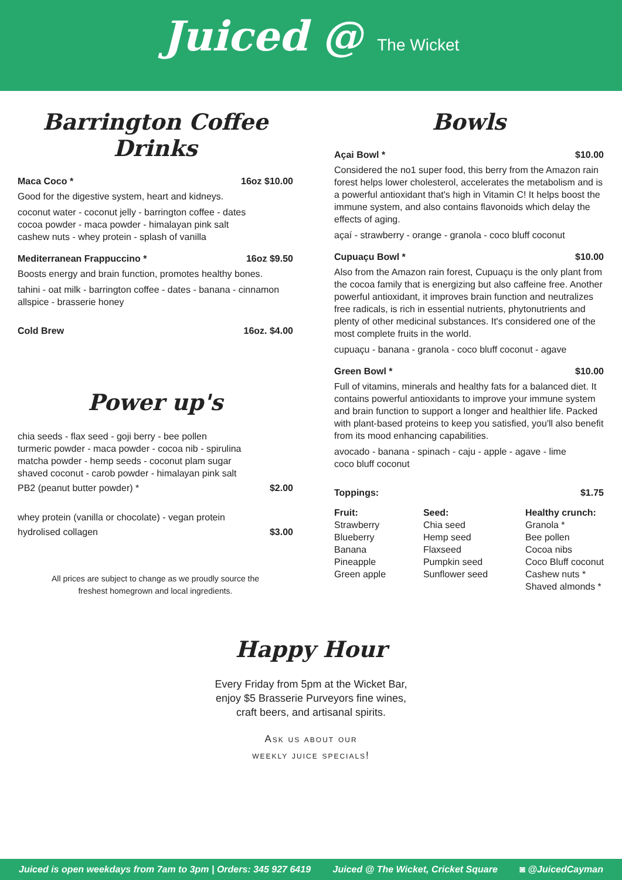Juiced @ The Wicket
Barrington Coffee Drinks
Maca Coco * 16oz $10.00
Good for the digestive system, heart and kidneys.
coconut water - coconut jelly - barrington coffee - dates
cocoa powder - maca powder - himalayan pink salt
cashew nuts - whey protein - splash of vanilla
Mediterranean Frappuccino * 16oz $9.50
Boosts energy and brain function, promotes healthy bones.
tahini - oat milk - barrington coffee - dates - banana - cinnamon
allspice - brasserie honey
Cold Brew 16oz. $4.00
Power up's
chia seeds - flax seed - goji berry - bee pollen
turmeric powder - maca powder - cocoa nib - spirulina
matcha powder - hemp seeds - coconut plam sugar
shaved coconut - carob powder - himalayan pink salt
PB2 (peanut butter powder) * $2.00
whey protein (vanilla or chocolate) - vegan protein
hydrolised collagen $3.00
All prices are subject to change as we proudly source the
freshest homegrown and local ingredients.
Bowls
Açai Bowl * $10.00
Considered the no1 super food, this berry from the Amazon rain forest helps lower cholesterol, accelerates the metabolism and is a powerful antioxidant that's high in Vitamin C! It helps boost the immune system, and also contains flavonoids which delay the effects of aging.
açaí - strawberry - orange - granola - coco bluff coconut
Cupuaçu Bowl * $10.00
Also from the Amazon rain forest, Cupuaçu is the only plant from the cocoa family that is energizing but also caffeine free. Another powerful antioxidant, it improves brain function and neutralizes free radicals, is rich in essential nutrients, phytonutrients and plenty of other medicinal substances. It's considered one of the most complete fruits in the world.
cupuaçu - banana - granola - coco bluff coconut - agave
Green Bowl * $10.00
Full of vitamins, minerals and healthy fats for a balanced diet. It contains powerful antioxidants to improve your immune system and brain function to support a longer and healthier life. Packed with plant-based proteins to keep you satisfied, you'll also benefit from its mood enhancing capabilities.
avocado - banana - spinach - caju - apple - agave - lime
coco bluff coconut
Toppings: $1.75
Fruit:
Strawberry
Blueberry
Banana
Pineapple
Green apple
Seed:
Chia seed
Hemp seed
Flaxseed
Pumpkin seed
Sunflower seed
Healthy crunch:
Granola *
Bee pollen
Cocoa nibs
Coco Bluff coconut
Cashew nuts *
Shaved almonds *
Happy Hour
Every Friday from 5pm at the Wicket Bar,
enjoy $5 Brasserie Purveyors fine wines,
craft beers, and artisanal spirits.
Ask us about our
weekly juice specials!
Juiced is open weekdays from 7am to 3pm | Orders: 345 927 6419 Juiced @ The Wicket, Cricket Square ◙ @JuicedCayman